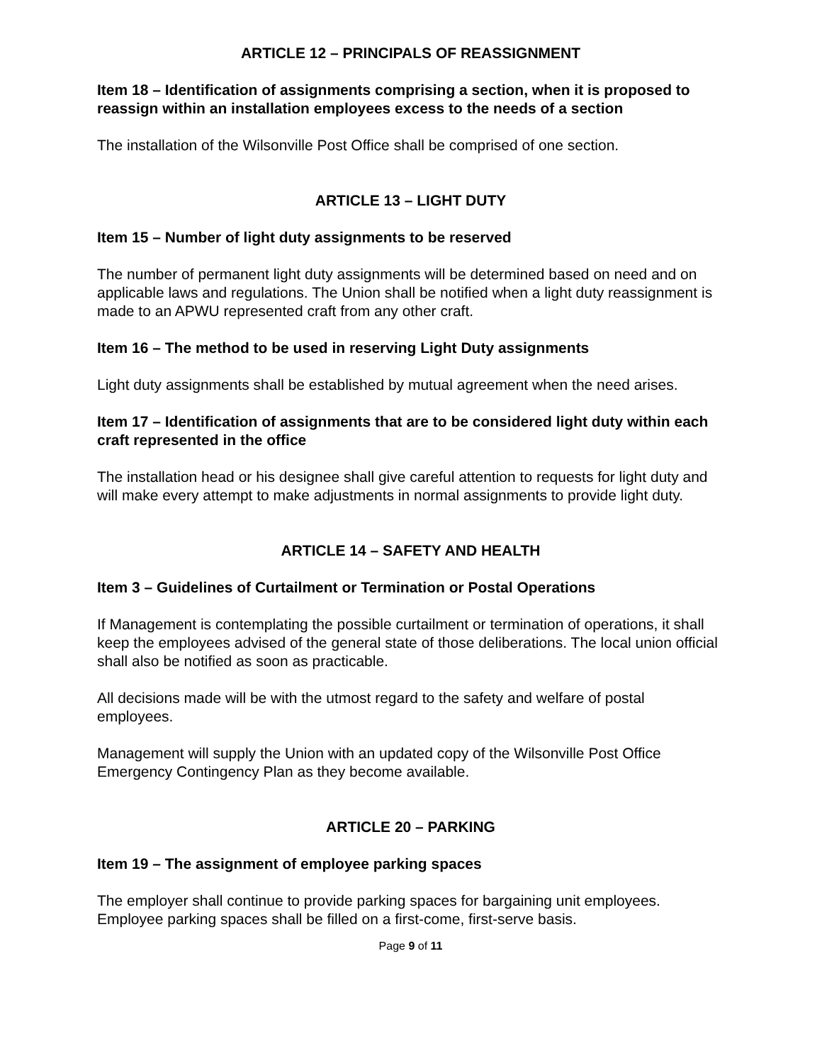ARTICLE 12 – PRINCIPALS OF REASSIGNMENT
Item 18 – Identification of assignments comprising a section, when it is proposed to reassign within an installation employees excess to the needs of a section
The installation of the Wilsonville Post Office shall be comprised of one section.
ARTICLE 13 – LIGHT DUTY
Item 15 – Number of light duty assignments to be reserved
The number of permanent light duty assignments will be determined based on need and on applicable laws and regulations. The Union shall be notified when a light duty reassignment is made to an APWU represented craft from any other craft.
Item 16 – The method to be used in reserving Light Duty assignments
Light duty assignments shall be established by mutual agreement when the need arises.
Item 17 – Identification of assignments that are to be considered light duty within each craft represented in the office
The installation head or his designee shall give careful attention to requests for light duty and will make every attempt to make adjustments in normal assignments to provide light duty.
ARTICLE 14 – SAFETY AND HEALTH
Item 3 – Guidelines of Curtailment or Termination or Postal Operations
If Management is contemplating the possible curtailment or termination of operations, it shall keep the employees advised of the general state of those deliberations. The local union official shall also be notified as soon as practicable.
All decisions made will be with the utmost regard to the safety and welfare of postal employees.
Management will supply the Union with an updated copy of the Wilsonville Post Office Emergency Contingency Plan as they become available.
ARTICLE 20 – PARKING
Item 19 – The assignment of employee parking spaces
The employer shall continue to provide parking spaces for bargaining unit employees. Employee parking spaces shall be filled on a first-come, first-serve basis.
Page 9 of 11